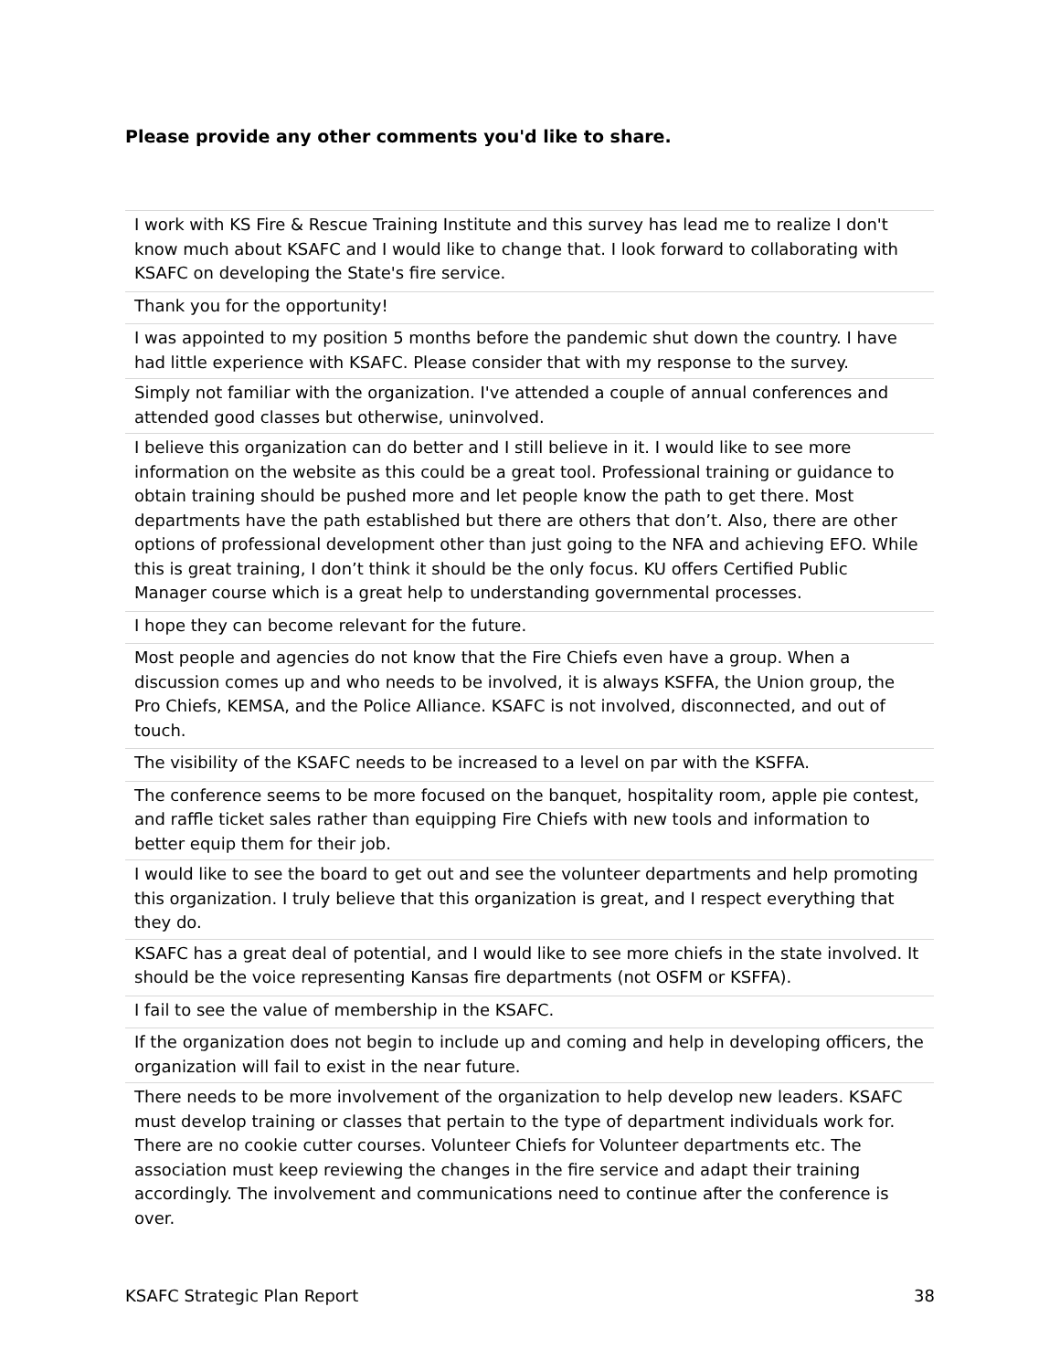Please provide any other comments you'd like to share.
| I work with KS Fire & Rescue Training Institute and this survey has lead me to realize I don't know much about KSAFC and I would like to change that. I look forward to collaborating with KSAFC on developing the State's fire service. |
| Thank you for the opportunity! |
| I was appointed to my position 5 months before the pandemic shut down the country. I have had little experience with KSAFC. Please consider that with my response to the survey. |
| Simply not familiar with the organization. I've attended a couple of annual conferences and attended good classes but otherwise, uninvolved. |
| I believe this organization can do better and I still believe in it. I would like to see more information on the website as this could be a great tool. Professional training or guidance to obtain training should be pushed more and let people know the path to get there. Most departments have the path established but there are others that don’t. Also, there are other options of professional development other than just going to the NFA and achieving EFO. While this is great training, I don’t think it should be the only focus. KU offers Certified Public Manager course which is a great help to understanding governmental processes. |
| I hope they can become relevant for the future. |
| Most people and agencies do not know that the Fire Chiefs even have a group. When a discussion comes up and who needs to be involved, it is always KSFFA, the Union group, the Pro Chiefs, KEMSA, and the Police Alliance. KSAFC is not involved, disconnected, and out of touch. |
| The visibility of the KSAFC needs to be increased to a level on par with the KSFFA. |
| The conference seems to be more focused on the banquet, hospitality room, apple pie contest, and raffle ticket sales rather than equipping Fire Chiefs with new tools and information to better equip them for their job. |
| I would like to see the board to get out and see the volunteer departments and help promoting this organization. I truly believe that this organization is great, and I respect everything that they do. |
| KSAFC has a great deal of potential, and I would like to see more chiefs in the state involved. It should be the voice representing Kansas fire departments (not OSFM or KSFFA). |
| I fail to see the value of membership in the KSAFC. |
| If the organization does not begin to include up and coming and help in developing officers, the organization will fail to exist in the near future. |
| There needs to be more involvement of the organization to help develop new leaders. KSAFC must develop training or classes that pertain to the type of department individuals work for. There are no cookie cutter courses. Volunteer Chiefs for Volunteer departments etc. The association must keep reviewing the changes in the fire service and adapt their training accordingly. The involvement and communications need to continue after the conference is over. |
KSAFC Strategic Plan Report 38